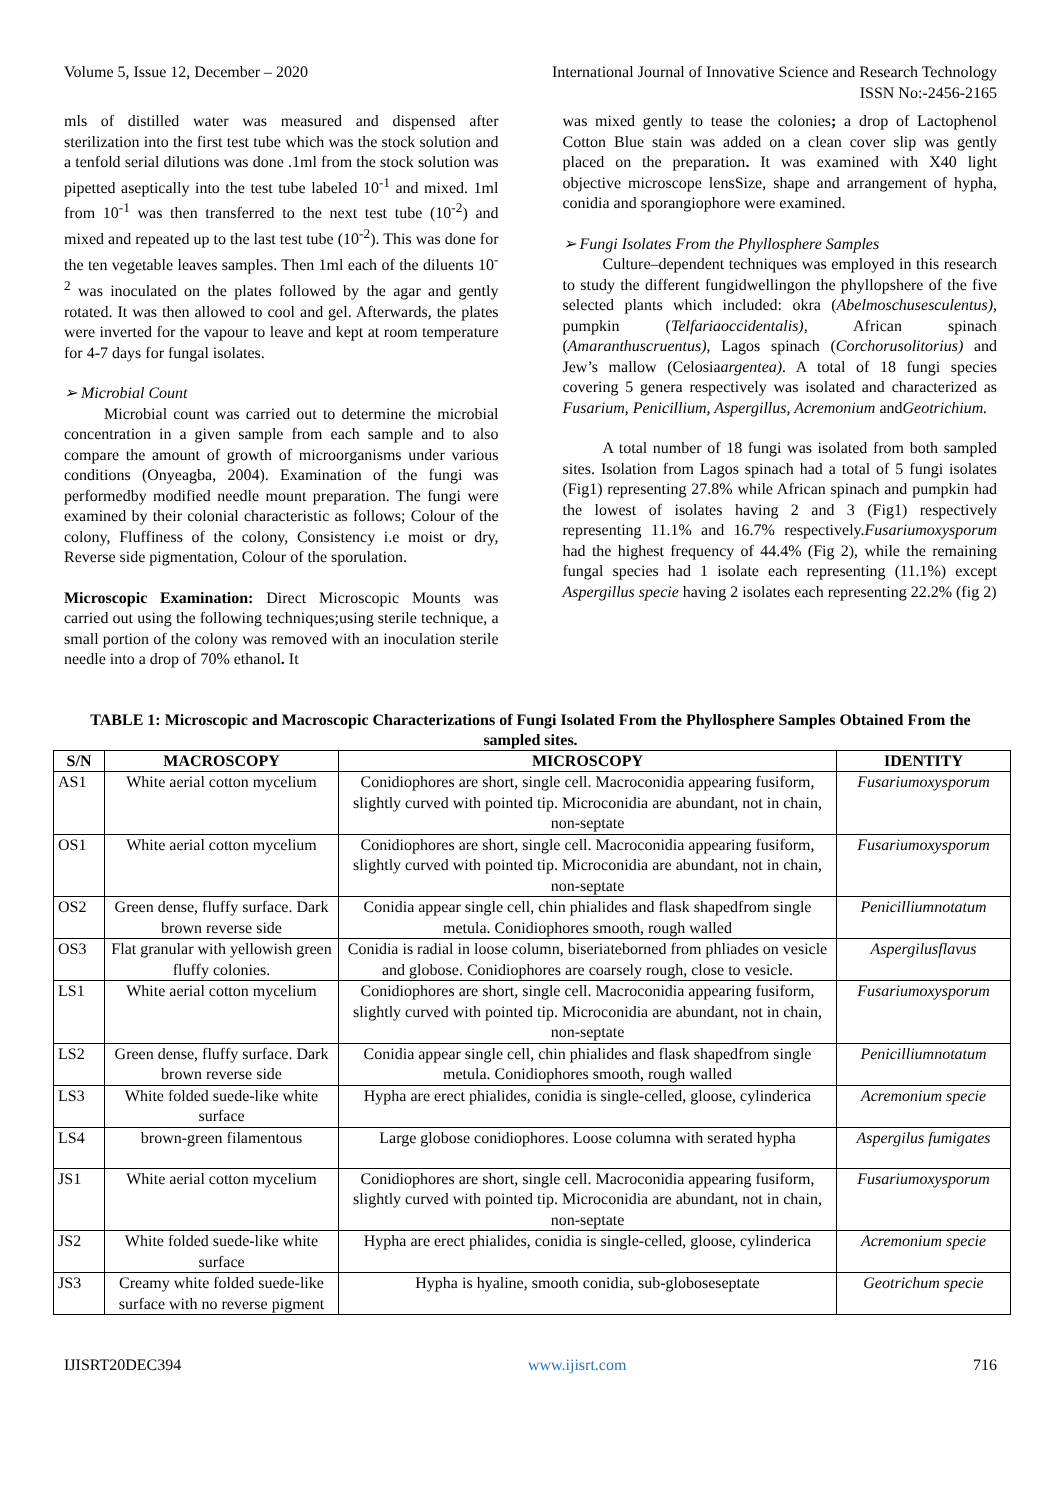Volume 5, Issue 12, December – 2020 International Journal of Innovative Science and Research Technology
ISSN No:-2456-2165
mls of distilled water was measured and dispensed after sterilization into the first test tube which was the stock solution and a tenfold serial dilutions was done .1ml from the stock solution was pipetted aseptically into the test tube labeled 10<sup>-1</sup> and mixed. 1ml from 10<sup>-1</sup> was then transferred to the next test tube (10<sup>-2</sup>) and mixed and repeated up to the last test tube (10<sup>-2</sup>). This was done for the ten vegetable leaves samples. Then 1ml each of the diluents 10<sup>-2</sup> was inoculated on the plates followed by the agar and gently rotated. It was then allowed to cool and gel. Afterwards, the plates were inverted for the vapour to leave and kept at room temperature for 4-7 days for fungal isolates.
➢ Microbial Count
Microbial count was carried out to determine the microbial concentration in a given sample from each sample and to also compare the amount of growth of microorganisms under various conditions (Onyeagba, 2004). Examination of the fungi was performedby modified needle mount preparation. The fungi were examined by their colonial characteristic as follows; Colour of the colony, Fluffiness of the colony, Consistency i.e moist or dry, Reverse side pigmentation, Colour of the sporulation.
Microscopic Examination: Direct Microscopic Mounts was carried out using the following techniques;using sterile technique, a small portion of the colony was removed with an inoculation sterile needle into a drop of 70% ethanol. It
was mixed gently to tease the colonies; a drop of Lactophenol Cotton Blue stain was added on a clean cover slip was gently placed on the preparation. It was examined with X40 light objective microscope lensSize, shape and arrangement of hypha, conidia and sporangiophore were examined.
➢ Fungi Isolates From the Phyllosphere Samples
Culture–dependent techniques was employed in this research to study the different fungidwellingon the phyllopshere of the five selected plants which included: okra (Abelmoschusesculentus), pumpkin (Telfariaoccidentalis), African spinach (Amaranthuscruentus), Lagos spinach (Corchorusolitorius) and Jew’s mallow (Celosiaargentea). A total of 18 fungi species covering 5 genera respectively was isolated and characterized as Fusarium, Penicillium, Aspergillus, Acremonium andGeotrichium.
A total number of 18 fungi was isolated from both sampled sites. Isolation from Lagos spinach had a total of 5 fungi isolates (Fig1) representing 27.8% while African spinach and pumpkin had the lowest of isolates having 2 and 3 (Fig1) respectively representing 11.1% and 16.7% respectively.Fusariumoxysporum had the highest frequency of 44.4% (Fig 2), while the remaining fungal species had 1 isolate each representing (11.1%) except Aspergillus specie having 2 isolates each representing 22.2% (fig 2)
TABLE 1: Microscopic and Macroscopic Characterizations of Fungi Isolated From the Phyllosphere Samples Obtained From the sampled sites.
| S/N | MACROSCOPY | MICROSCOPY | IDENTITY |
| --- | --- | --- | --- |
| AS1 | White aerial cotton mycelium | Conidiophores are short, single cell. Macroconidia appearing fusiform, slightly curved with pointed tip. Microconidia are abundant, not in chain, non-septate | Fusariumoxysporum |
| OS1 | White aerial cotton mycelium | Conidiophores are short, single cell. Macroconidia appearing fusiform, slightly curved with pointed tip. Microconidia are abundant, not in chain, non-septate | Fusariumoxysporum |
| OS2 | Green dense, fluffy surface. Dark brown reverse side | Conidia appear single cell, chin phialides and flask shapedfrom single metula. Conidiophores smooth, rough walled | Penicilliumnotatum |
| OS3 | Flat granular with yellowish green fluffy colonies. | Conidia is radial in loose column, biseriateborned from phliades on vesicle and globose. Conidiophores are coarsely rough, close to vesicle. | Aspergilusflavus |
| LS1 | White aerial cotton mycelium | Conidiophores are short, single cell. Macroconidia appearing fusiform, slightly curved with pointed tip. Microconidia are abundant, not in chain, non-septate | Fusariumoxysporum |
| LS2 | Green dense, fluffy surface. Dark brown reverse side | Conidia appear single cell, chin phialides and flask shapedfrom single metula. Conidiophores smooth, rough walled | Penicilliumnotatum |
| LS3 | White folded suede-like white surface | Hypha are erect phialides, conidia is single-celled, gloose, cylinderica | Acremonium specie |
| LS4 | brown-green filamentous | Large globose conidiophores. Loose columna with serated hypha | Aspergilus fumigates |
| JS1 | White aerial cotton mycelium | Conidiophores are short, single cell. Macroconidia appearing fusiform, slightly curved with pointed tip. Microconidia are abundant, not in chain, non-septate | Fusariumoxysporum |
| JS2 | White folded suede-like white surface | Hypha are erect phialides, conidia is single-celled, gloose, cylinderica | Acremonium specie |
| JS3 | Creamy white folded suede-like surface with no reverse pigment | Hypha is hyaline, smooth conidia, sub-globoseseptate | Geotrichum specie |
IJISRT20DEC394 www.ijisrt.com 716